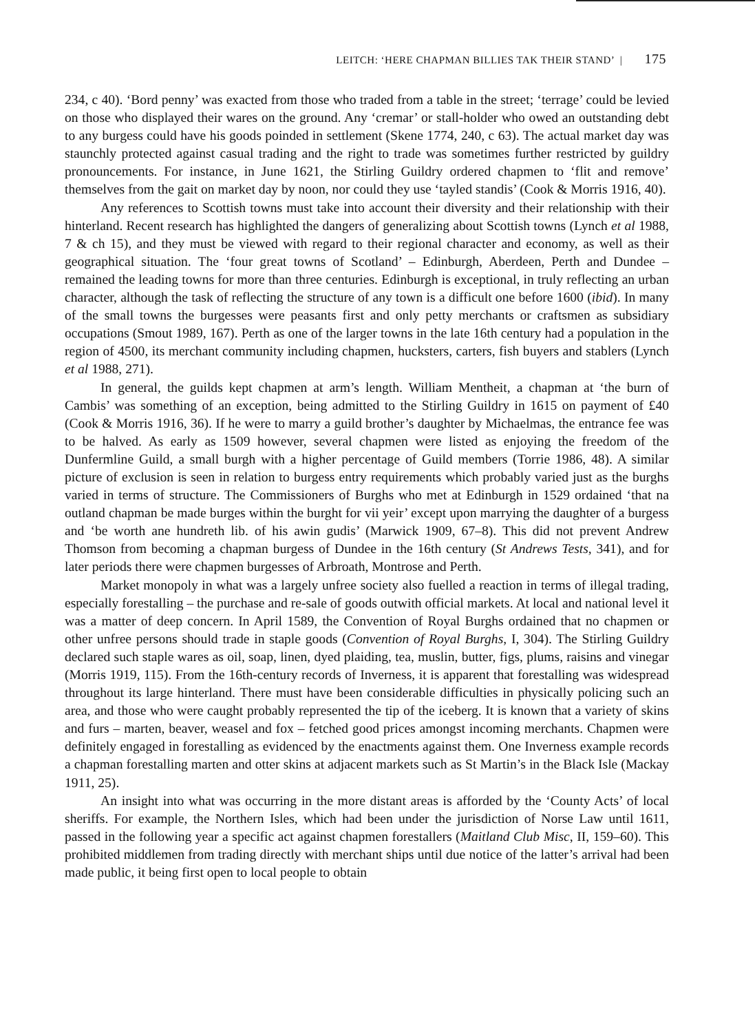LEITCH: ‘HERE CHAPMAN BILLIES TAK THEIR STAND’ | 175
234, c 40). ‘Bord penny’ was exacted from those who traded from a table in the street; ‘terrage’ could be levied on those who displayed their wares on the ground. Any ‘cremar’ or stall-holder who owed an outstanding debt to any burgess could have his goods poinded in settlement (Skene 1774, 240, c 63). The actual market day was staunchly protected against casual trading and the right to trade was sometimes further restricted by guildry pronouncements. For instance, in June 1621, the Stirling Guildry ordered chapmen to ‘flit and remove’ themselves from the gait on market day by noon, nor could they use ‘tayled standis’ (Cook & Morris 1916, 40).
Any references to Scottish towns must take into account their diversity and their relationship with their hinterland. Recent research has highlighted the dangers of generalizing about Scottish towns (Lynch et al 1988, 7 & ch 15), and they must be viewed with regard to their regional character and economy, as well as their geographical situation. The ‘four great towns of Scotland’ – Edinburgh, Aberdeen, Perth and Dundee – remained the leading towns for more than three centuries. Edinburgh is exceptional, in truly reflecting an urban character, although the task of reflecting the structure of any town is a difficult one before 1600 (ibid). In many of the small towns the burgesses were peasants first and only petty merchants or craftsmen as subsidiary occupations (Smout 1989, 167). Perth as one of the larger towns in the late 16th century had a population in the region of 4500, its merchant community including chapmen, hucksters, carters, fish buyers and stablers (Lynch et al 1988, 271).
In general, the guilds kept chapmen at arm’s length. William Mentheit, a chapman at ‘the burn of Cambis’ was something of an exception, being admitted to the Stirling Guildry in 1615 on payment of £40 (Cook & Morris 1916, 36). If he were to marry a guild brother’s daughter by Michaelmas, the entrance fee was to be halved. As early as 1509 however, several chapmen were listed as enjoying the freedom of the Dunfermline Guild, a small burgh with a higher percentage of Guild members (Torrie 1986, 48). A similar picture of exclusion is seen in relation to burgess entry requirements which probably varied just as the burghs varied in terms of structure. The Commissioners of Burghs who met at Edinburgh in 1529 ordained ‘that na outland chapman be made burges within the burght for vii yeir’ except upon marrying the daughter of a burgess and ‘be worth ane hundreth lib. of his awin gudis’ (Marwick 1909, 67–8). This did not prevent Andrew Thomson from becoming a chapman burgess of Dundee in the 16th century (St Andrews Tests, 341), and for later periods there were chapmen burgesses of Arbroath, Montrose and Perth.
Market monopoly in what was a largely unfree society also fuelled a reaction in terms of illegal trading, especially forestalling – the purchase and re-sale of goods outwith official markets. At local and national level it was a matter of deep concern. In April 1589, the Convention of Royal Burghs ordained that no chapmen or other unfree persons should trade in staple goods (Convention of Royal Burghs, I, 304). The Stirling Guildry declared such staple wares as oil, soap, linen, dyed plaiding, tea, muslin, butter, figs, plums, raisins and vinegar (Morris 1919, 115). From the 16th-century records of Inverness, it is apparent that forestalling was widespread throughout its large hinterland. There must have been considerable difficulties in physically policing such an area, and those who were caught probably represented the tip of the iceberg. It is known that a variety of skins and furs – marten, beaver, weasel and fox – fetched good prices amongst incoming merchants. Chapmen were definitely engaged in forestalling as evidenced by the enactments against them. One Inverness example records a chapman forestalling marten and otter skins at adjacent markets such as St Martin’s in the Black Isle (Mackay 1911, 25).
An insight into what was occurring in the more distant areas is afforded by the ‘County Acts’ of local sheriffs. For example, the Northern Isles, which had been under the jurisdiction of Norse Law until 1611, passed in the following year a specific act against chapmen forestallers (Maitland Club Misc, II, 159–60). This prohibited middlemen from trading directly with merchant ships until due notice of the latter’s arrival had been made public, it being first open to local people to obtain